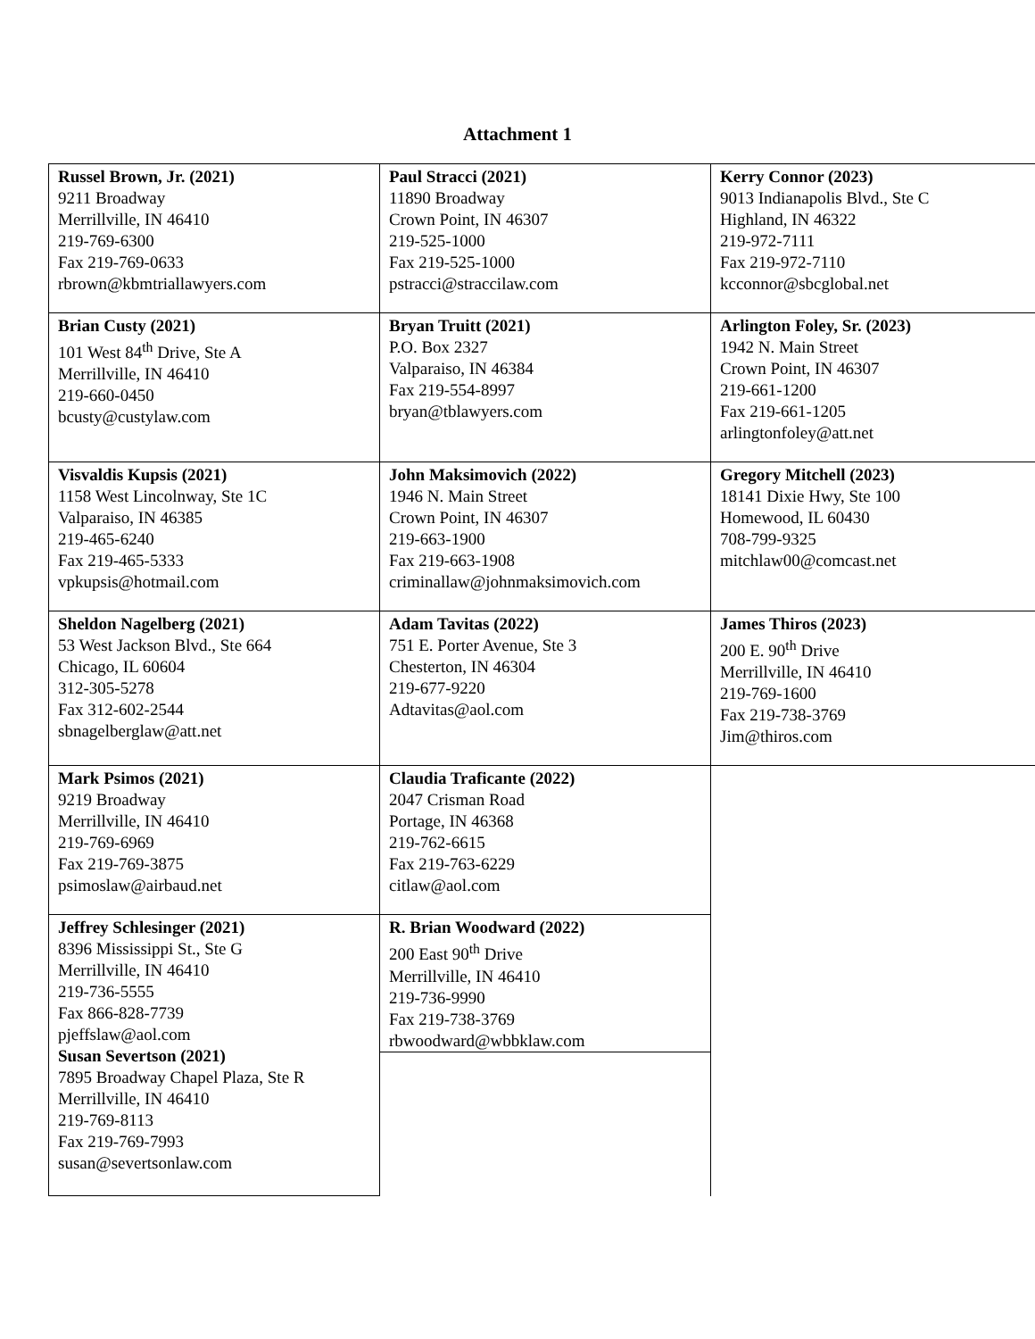Attachment 1
| Russel Brown, Jr. (2021) 9211 Broadway Merrillville, IN 46410 219-769-6300 Fax 219-769-0633 rbrown@kbmtriallawyers.com | Paul Stracci (2021) 11890 Broadway Crown Point, IN 46307 219-525-1000 Fax 219-525-1000 pstracci@straccilaw.com | Kerry Connor (2023) 9013 Indianapolis Blvd., Ste C Highland, IN 46322 219-972-7111 Fax 219-972-7110 kcconnor@sbcglobal.net |
| Brian Custy (2021) 101 West 84<sup>th</sup> Drive, Ste A Merrillville, IN 46410 219-660-0450 bcusty@custylaw.com | Bryan Truitt (2021) P.O. Box 2327 Valparaiso, IN 46384 Fax 219-554-8997 bryan@tblawyers.com | Arlington Foley, Sr. (2023) 1942 N. Main Street Crown Point, IN 46307 219-661-1200 Fax 219-661-1205 arlingtonfoley@att.net |
| Visvaldis Kupsis (2021) 1158 West Lincolnway, Ste 1C Valparaiso, IN 46385 219-465-6240 Fax 219-465-5333 vpkupsis@hotmail.com | John Maksimovich (2022) 1946 N. Main Street Crown Point, IN 46307 219-663-1900 Fax 219-663-1908 criminallaw@johnmaksimovich.com | Gregory Mitchell (2023) 18141 Dixie Hwy, Ste 100 Homewood, IL 60430 708-799-9325 mitchlaw00@comcast.net |
| Sheldon Nagelberg (2021) 53 West Jackson Blvd., Ste 664 Chicago, IL 60604 312-305-5278 Fax 312-602-2544 sbnagelberglaw@att.net | Adam Tavitas (2022) 751 E. Porter Avenue, Ste 3 Chesterton, IN 46304 219-677-9220 Adtavitas@aol.com | James Thiros (2023) 200 E. 90<sup>th</sup> Drive Merrillville, IN 46410 219-769-1600 Fax 219-738-3769 Jim@thiros.com |
| Mark Psimos (2021) 9219 Broadway Merrillville, IN 46410 219-769-6969 Fax 219-769-3875 psimoslaw@airbaud.net | Claudia Traficante (2022) 2047 Crisman Road Portage, IN 46368 219-762-6615 Fax 219-763-6229 citlaw@aol.com | |
| Jeffrey Schlesinger (2021) 8396 Mississippi St., Ste G Merrillville, IN 46410 219-736-5555 Fax 866-828-7739 pjeffslaw@aol.com Susan Severtson (2021) 7895 Broadway Chapel Plaza, Ste R Merrillville, IN 46410 219-769-8113 Fax 219-769-7993 susan@severtsonlaw.com | R. Brian Woodward (2022) 200 East 90<sup>th</sup> Drive Merrillville, IN 46410 219-736-9990 Fax 219-738-3769 rbwoodward@wbbklaw.com | |